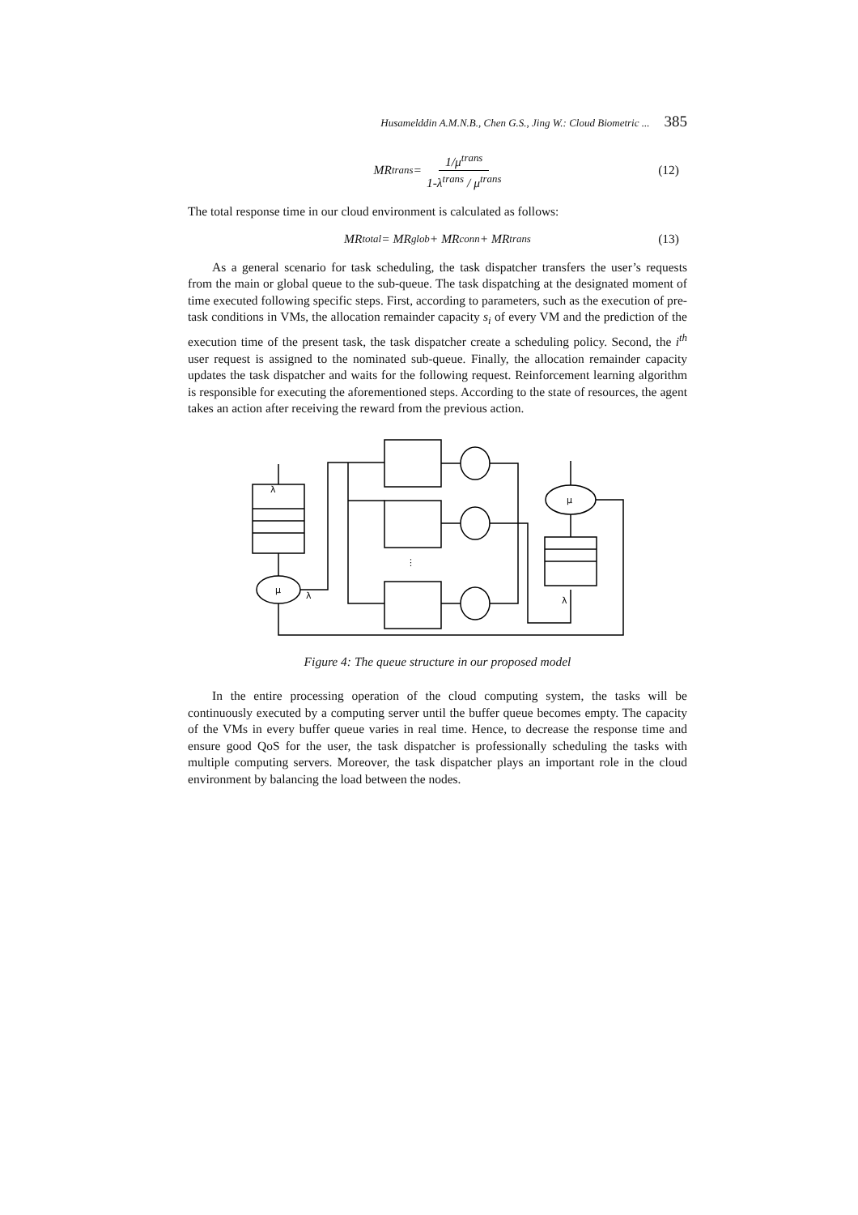Husamelddin A.M.N.B., Chen G.S., Jing W.: Cloud Biometric ... 385
MR<sup>trans</sup> = 1/μ<sup>trans</sup> 1-λ<sup>trans</sup> / μ<sup>trans</sup> (12)
The total response time in our cloud environment is calculated as follows:
MR<sup>total</sup> = MR<sup>glob</sup> + MR<sup>conn</sup> + MR<sup>trans</sup> (13)
As a general scenario for task scheduling, the task dispatcher transfers the user’s requests from the main or global queue to the sub-queue. The task dispatching at the designated moment of time executed following specific steps. First, according to parameters, such as the execution of pre-task conditions in VMs, the allocation remainder capacity s<sub>i</sub> of every VM and the prediction of the execution time of the present task, the task dispatcher create a scheduling policy. Second, the i<sup>th</sup> user request is assigned to the nominated sub-queue. Finally, the allocation remainder capacity updates the task dispatcher and waits for the following request. Reinforcement learning algorithm is responsible for executing the aforementioned steps. According to the state of resources, the agent takes an action after receiving the reward from the previous action.
λ
μ
λ
μ
λ
⋮
Figure 4: The queue structure in our proposed model
In the entire processing operation of the cloud computing system, the tasks will be continuously executed by a computing server until the buffer queue becomes empty. The capacity of the VMs in every buffer queue varies in real time. Hence, to decrease the response time and ensure good QoS for the user, the task dispatcher is professionally scheduling the tasks with multiple computing servers. Moreover, the task dispatcher plays an important role in the cloud environment by balancing the load between the nodes.